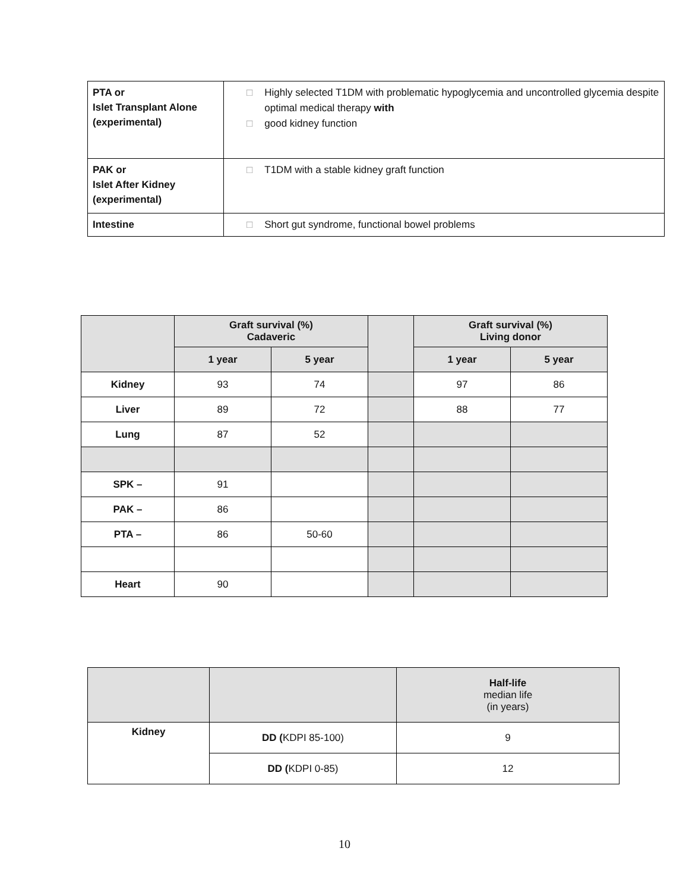| PTA or Islet Transplant Alone (experimental) | □ Highly selected T1DM with problematic hypoglycemia and uncontrolled glycemia despite optimal medical therapy with □ good kidney function |
| PAK or Islet After Kidney (experimental) | □ T1DM with a stable kidney graft function |
| Intestine | □ Short gut syndrome, functional bowel problems |
| | Graft survival (%) Cadaveric | | | Graft survival (%) Living donor | |
| --- | --- | --- | --- | --- | --- |
| | 1 year | 5 year | | 1 year | 5 year |
| Kidney | 93 | 74 | | 97 | 86 |
| Liver | 89 | 72 | | 88 | 77 |
| Lung | 87 | 52 | | | |
| SPK – | 91 | | | | |
| PAK – | 86 | | | | |
| PTA – | 86 | 50-60 | | | |
| Heart | 90 | | | | |
| | | Half-life median life (in years) |
| --- | --- | --- |
| Kidney | DD ( KDPI 85-100) | 9 |
| | DD ( KDPI 0-85) | 12 |
10